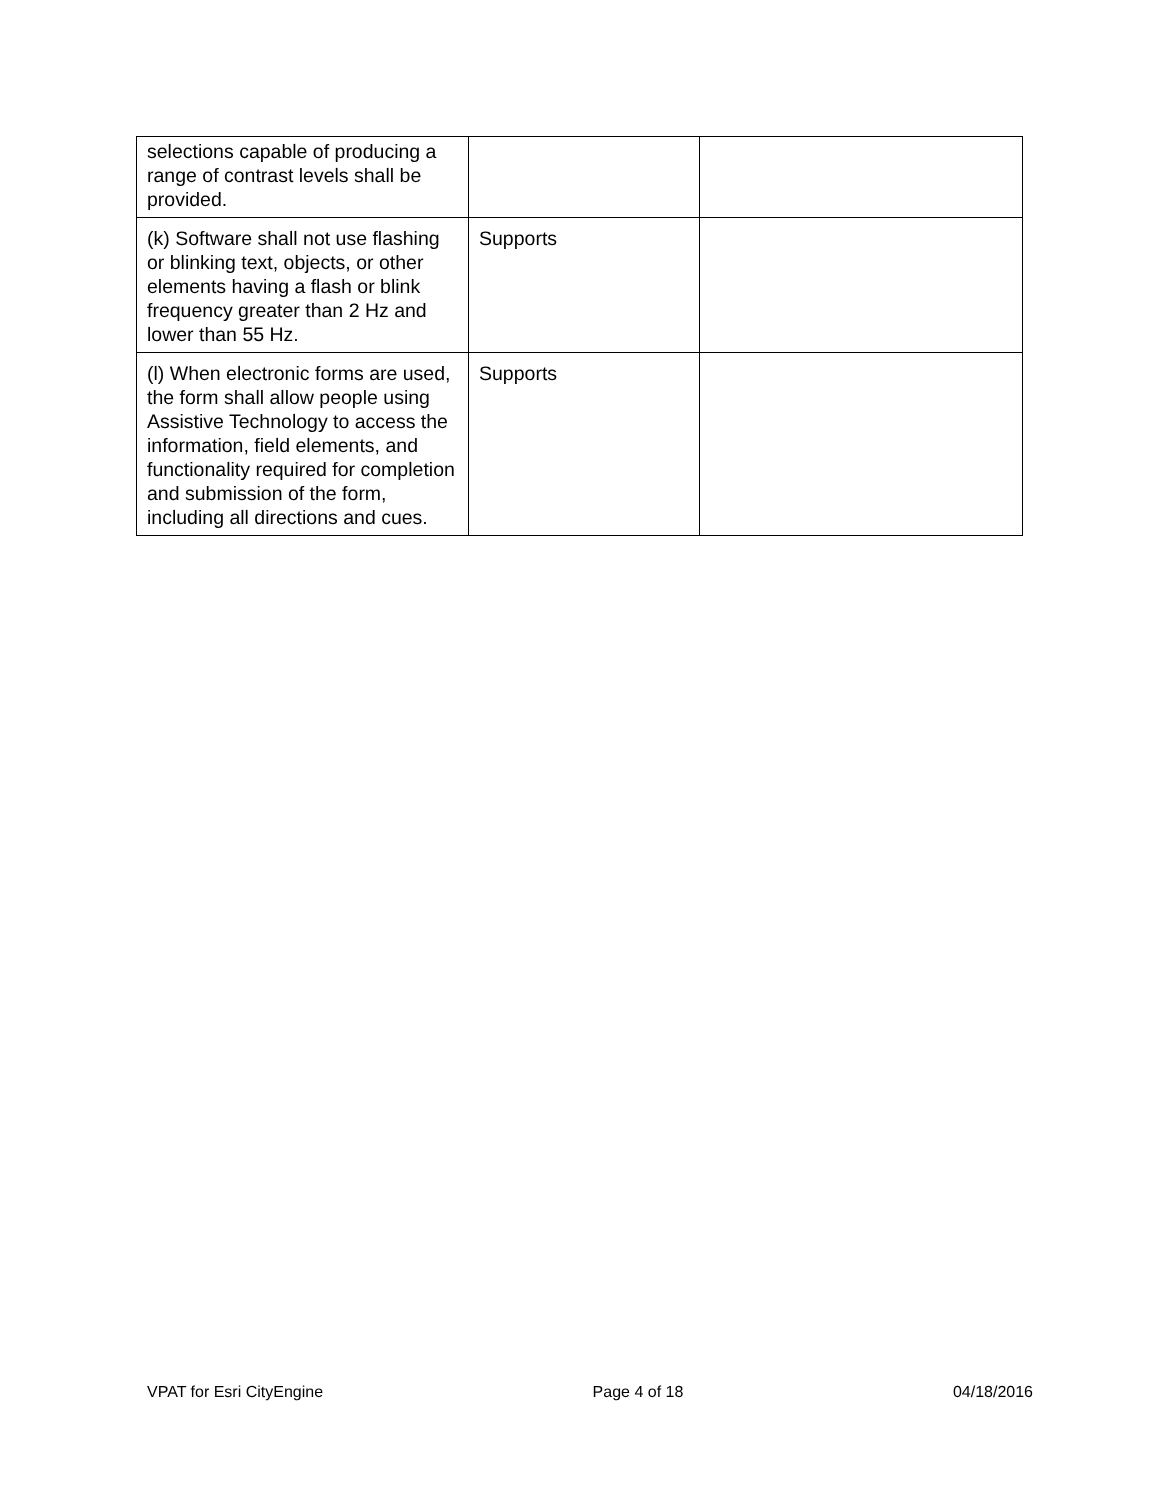| selections capable of producing a range of contrast levels shall be provided. | | |
| (k) Software shall not use flashing or blinking text, objects, or other elements having a flash or blink frequency greater than 2 Hz and lower than 55 Hz. | Supports | |
| (l) When electronic forms are used, the form shall allow people using Assistive Technology to access the information, field elements, and functionality required for completion and submission of the form, including all directions and cues. | Supports | |
VPAT for Esri CityEngine Page 4 of 18 04/18/2016